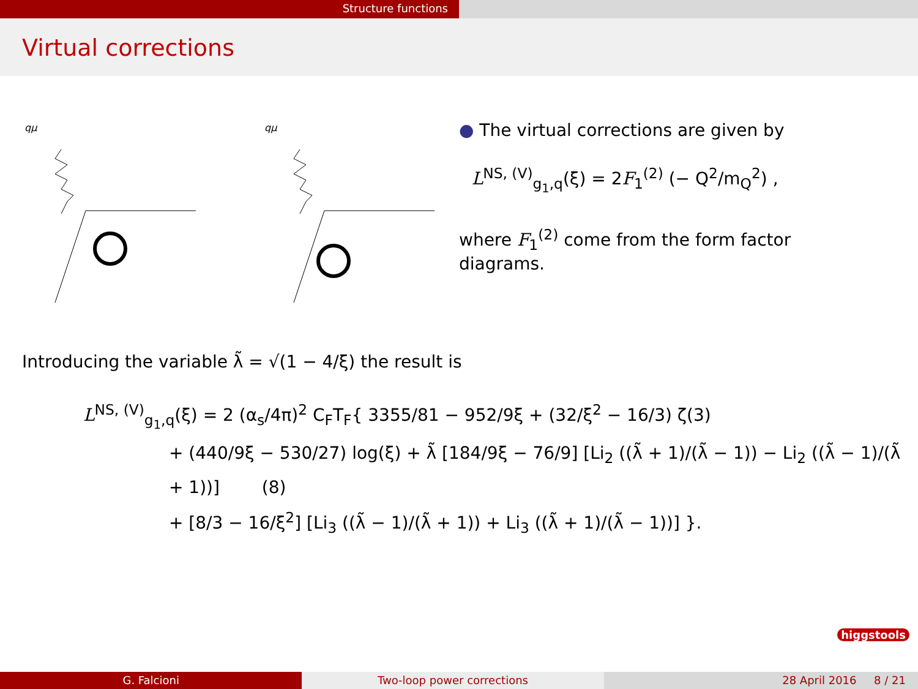Structure functions
Virtual corrections
qμ
qμ
● The virtual corrections are given by
L<sup>NS, (V)</sup><sub>g<sub>1</sub>,q</sub>(ξ) = 2F<sub>1</sub><sup>(2)</sup> (− Q<sup>2</sup>/m<sub>Q</sub><sup>2</sup>) ,
where F<sub>1</sub><sup>(2)</sup> come from the form factor
diagrams.
Introducing the variable λ̃ = √(1 − 4/ξ) the result is
L<sup>NS, (V)</sup><sub>g<sub>1</sub>,q</sub>(ξ) = 2 (α<sub>s</sub>/4π)<sup>2</sup> C<sub>F</sub>T<sub>F</sub>{ 3355/81 − 952/9ξ + (32/ξ<sup>2</sup> − 16/3) ζ(3)
+ (440/9ξ − 530/27) log(ξ) + λ̃ [184/9ξ − 76/9] [Li<sub>2</sub> ((λ̃ + 1)/(λ̃ − 1)) − Li<sub>2</sub> ((λ̃ − 1)/(λ̃ + 1))] (8)
+ [8/3 − 16/ξ<sup>2</sup>] [Li<sub>3</sub> ((λ̃ − 1)/(λ̃ + 1)) + Li<sub>3</sub> ((λ̃ + 1)/(λ̃ − 1))] }.
higgstools
G. Falcioni Two-loop power corrections 28 April 2016 8 / 21